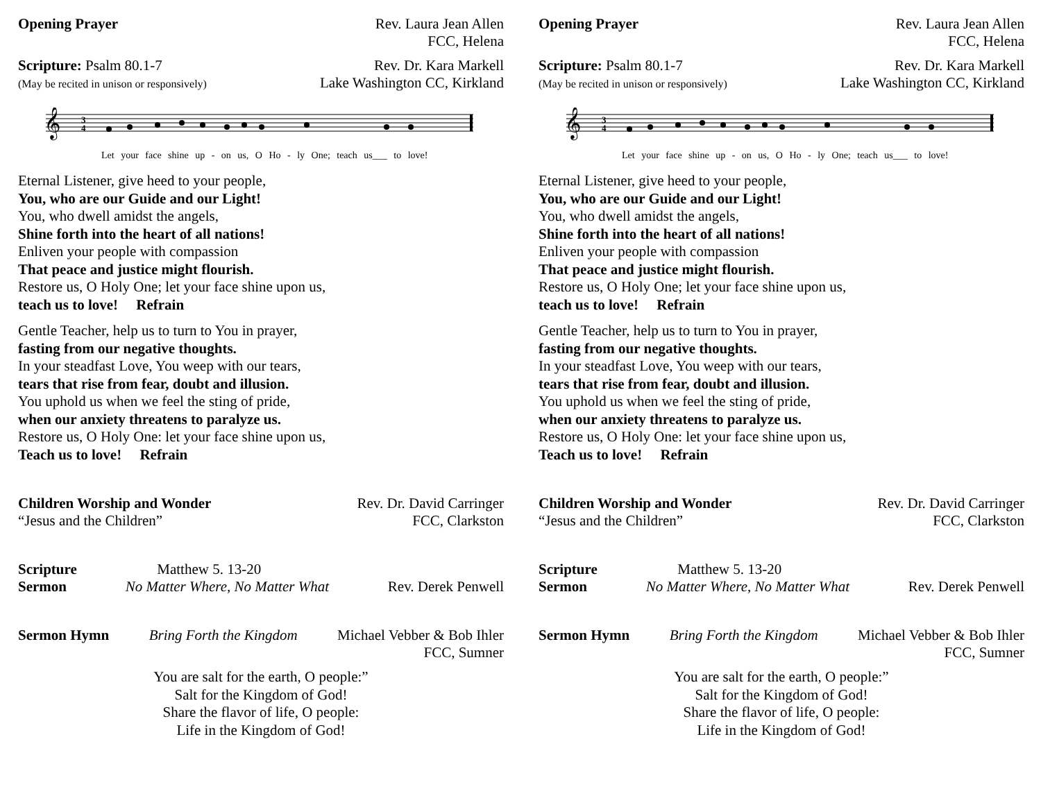Opening Prayer Rev. Laura Jean Allen
FCC, Helena
Scripture: Psalm 80.1-7
(May be recited in unison or responsively) Rev. Dr. Kara Markell
Lake Washington CC, Kirkland
𝄞
3
4
Let your face shine up - on us, O Ho - ly One; teach us___ to love!
Eternal Listener, give heed to your people,
You, who are our Guide and our Light!
You, who dwell amidst the angels,
Shine forth into the heart of all nations!
Enliven your people with compassion
That peace and justice might flourish.
Restore us, O Holy One; let your face shine upon us,
teach us to love! Refrain
Gentle Teacher, help us to turn to You in prayer,
fasting from our negative thoughts.
In your steadfast Love, You weep with our tears,
tears that rise from fear, doubt and illusion.
You uphold us when we feel the sting of pride,
when our anxiety threatens to paralyze us.
Restore us, O Holy One: let your face shine upon us,
Teach us to love! Refrain
Children Worship and Wonder
“Jesus and the Children” Rev. Dr. David Carringer
FCC, Clarkston
Scripture Matthew 5. 13-20
Sermon No Matter Where, No Matter What Rev. Derek Penwell
Sermon Hymn Bring Forth the Kingdom Michael Vebber & Bob Ihler
FCC, Sumner
You are salt for the earth, O people:”
Salt for the Kingdom of God!
Share the flavor of life, O people:
Life in the Kingdom of God!
Opening Prayer Rev. Laura Jean Allen
FCC, Helena
Scripture: Psalm 80.1-7
(May be recited in unison or responsively) Rev. Dr. Kara Markell
Lake Washington CC, Kirkland
𝄞
3
4
Let your face shine up - on us, O Ho - ly One; teach us___ to love!
Eternal Listener, give heed to your people,
You, who are our Guide and our Light!
You, who dwell amidst the angels,
Shine forth into the heart of all nations!
Enliven your people with compassion
That peace and justice might flourish.
Restore us, O Holy One; let your face shine upon us,
teach us to love! Refrain
Gentle Teacher, help us to turn to You in prayer,
fasting from our negative thoughts.
In your steadfast Love, You weep with our tears,
tears that rise from fear, doubt and illusion.
You uphold us when we feel the sting of pride,
when our anxiety threatens to paralyze us.
Restore us, O Holy One: let your face shine upon us,
Teach us to love! Refrain
Children Worship and Wonder
“Jesus and the Children” Rev. Dr. David Carringer
FCC, Clarkston
Scripture Matthew 5. 13-20
Sermon No Matter Where, No Matter What Rev. Derek Penwell
Sermon Hymn Bring Forth the Kingdom Michael Vebber & Bob Ihler
FCC, Sumner
You are salt for the earth, O people:”
Salt for the Kingdom of God!
Share the flavor of life, O people:
Life in the Kingdom of God!